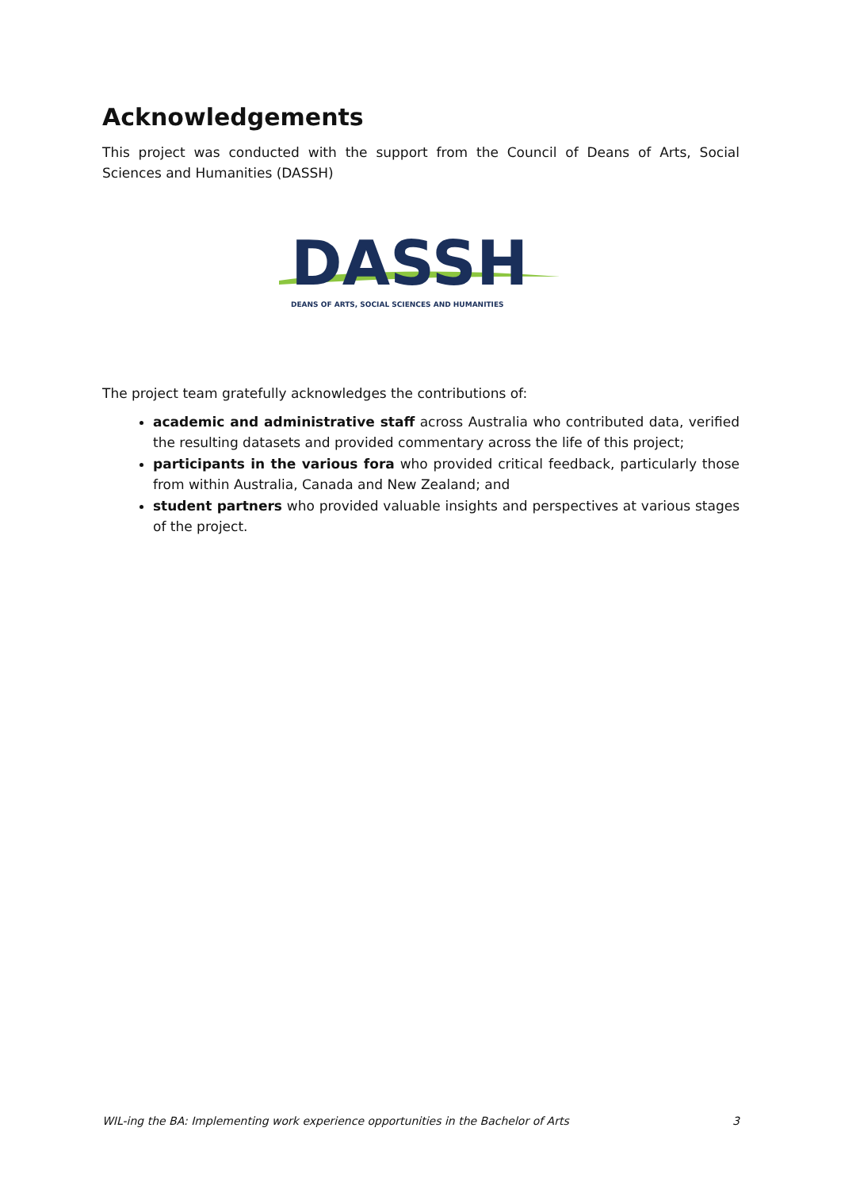Acknowledgements
This project was conducted with the support from the Council of Deans of Arts, Social Sciences and Humanities (DASSH)
DASSH
DEANS OF ARTS, SOCIAL SCIENCES AND HUMANITIES
The project team gratefully acknowledges the contributions of:
academic and administrative staff across Australia who contributed data, verified the resulting datasets and provided commentary across the life of this project;
participants in the various fora who provided critical feedback, particularly those from within Australia, Canada and New Zealand; and
student partners who provided valuable insights and perspectives at various stages of the project.
WIL-ing the BA: Implementing work experience opportunities in the Bachelor of Arts 3